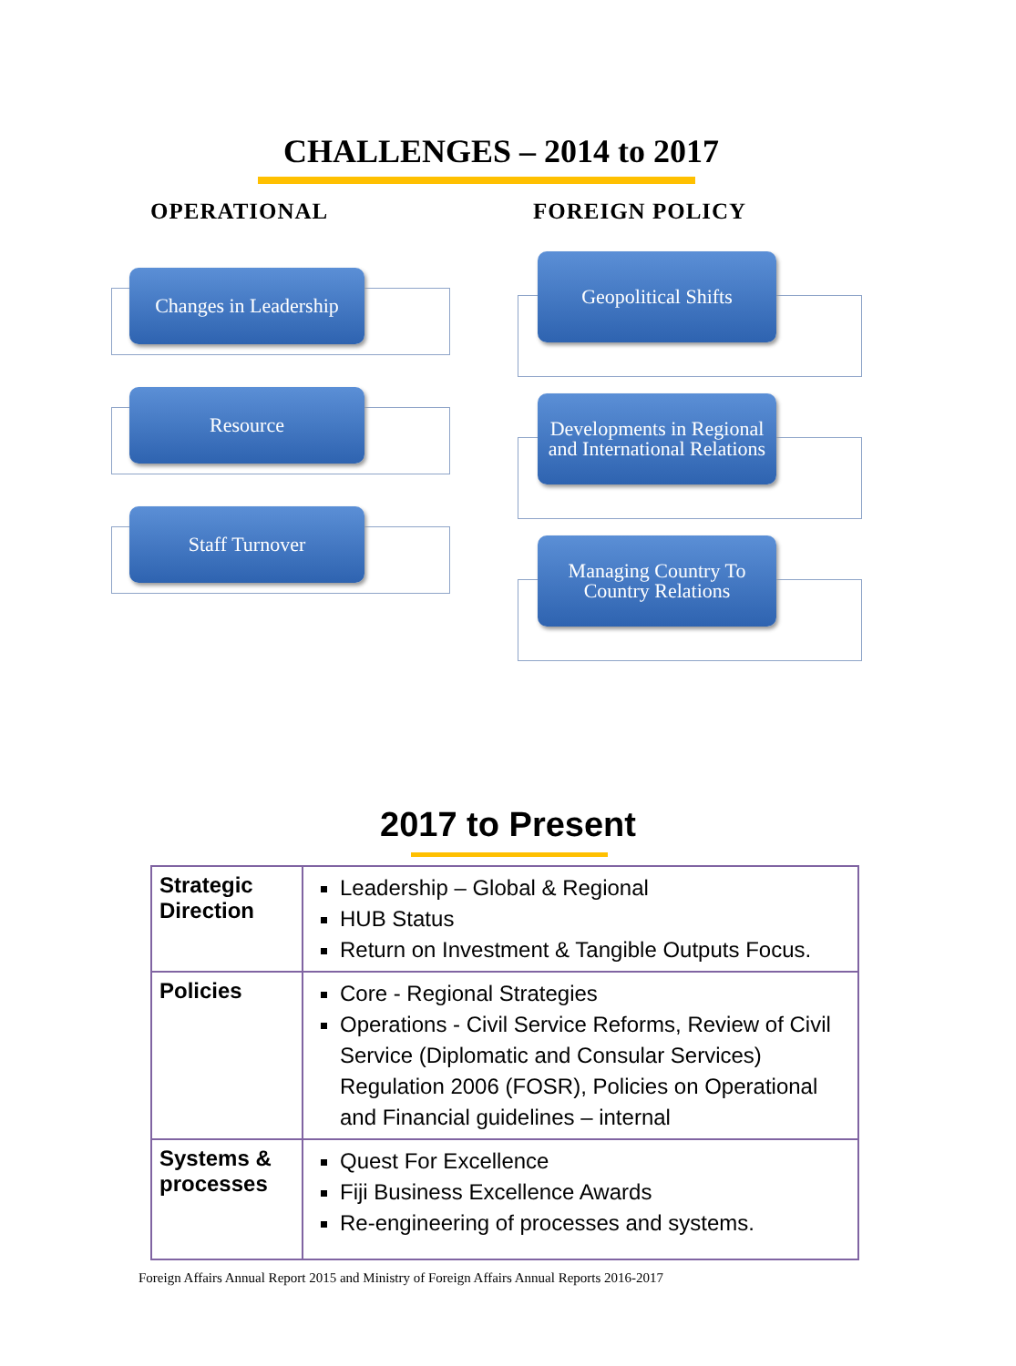CHALLENGES – 2014 to 2017
OPERATIONAL
Changes in Leadership
Resource
Staff Turnover
FOREIGN POLICY
Geopolitical Shifts
Developments in Regional
and International Relations
Managing Country To
Country Relations
2017 to Present
| Strategic Direction | Leadership – Global & Regional HUB Status Return on Investment & Tangible Outputs Focus. |
| Policies | Core - Regional Strategies Operations - Civil Service Reforms, Review of Civil Service (Diplomatic and Consular Services) Regulation 2006 (FOSR), Policies on Operational and Financial guidelines – internal |
| Systems & processes | Quest For Excellence Fiji Business Excellence Awards Re-engineering of processes and systems. |
Foreign Affairs Annual Report 2015 and Ministry of Foreign Affairs Annual Reports 2016-2017